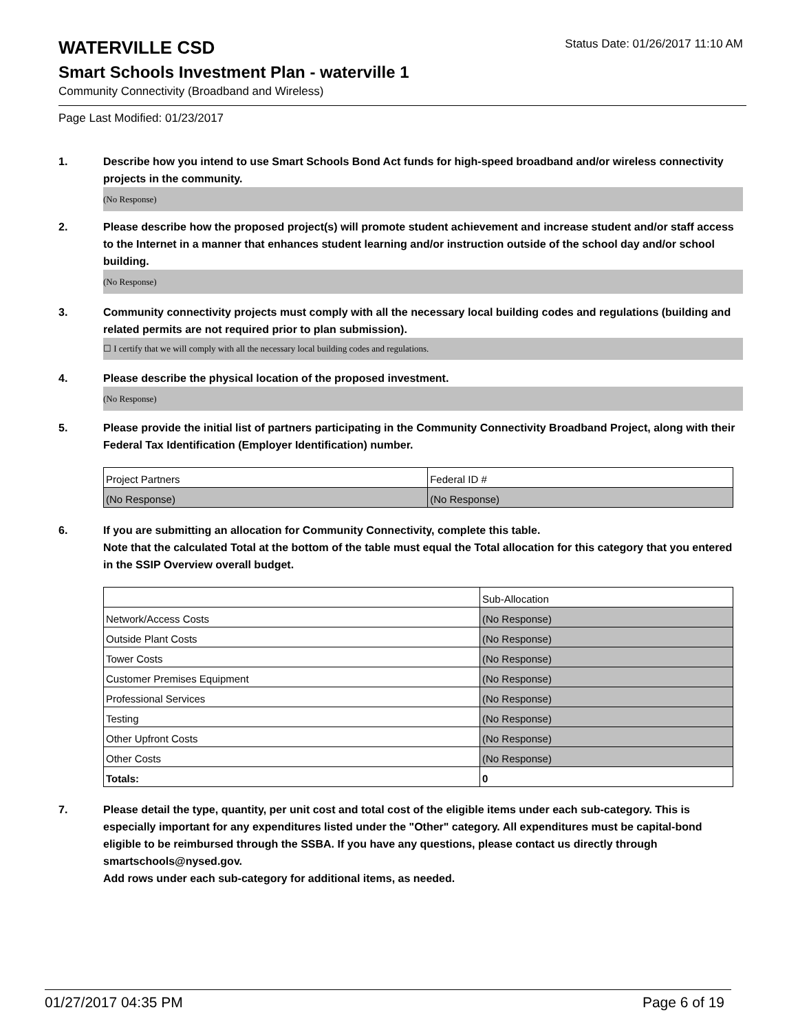WATERVILLE CSD
Status Date: 01/26/2017 11:10 AM
Smart Schools Investment Plan - waterville 1
Community Connectivity (Broadband and Wireless)
Page Last Modified: 01/23/2017
1. Describe how you intend to use Smart Schools Bond Act funds for high-speed broadband and/or wireless connectivity projects in the community.
(No Response)
2. Please describe how the proposed project(s) will promote student achievement and increase student and/or staff access to the Internet in a manner that enhances student learning and/or instruction outside of the school day and/or school building.
(No Response)
3. Community connectivity projects must comply with all the necessary local building codes and regulations (building and related permits are not required prior to plan submission).
☐ I certify that we will comply with all the necessary local building codes and regulations.
4. Please describe the physical location of the proposed investment.
(No Response)
5. Please provide the initial list of partners participating in the Community Connectivity Broadband Project, along with their Federal Tax Identification (Employer Identification) number.
| Project Partners | Federal ID # |
| (No Response) | (No Response) |
6. If you are submitting an allocation for Community Connectivity, complete this table.
Note that the calculated Total at the bottom of the table must equal the Total allocation for this category that you entered in the SSIP Overview overall budget.
| | Sub-Allocation |
| Network/Access Costs | (No Response) |
| Outside Plant Costs | (No Response) |
| Tower Costs | (No Response) |
| Customer Premises Equipment | (No Response) |
| Professional Services | (No Response) |
| Testing | (No Response) |
| Other Upfront Costs | (No Response) |
| Other Costs | (No Response) |
| Totals: | 0 |
7. Please detail the type, quantity, per unit cost and total cost of the eligible items under each sub-category. This is especially important for any expenditures listed under the "Other" category. All expenditures must be capital-bond eligible to be reimbursed through the SSBA. If you have any questions, please contact us directly through smartschools@nysed.gov.
Add rows under each sub-category for additional items, as needed.
01/27/2017 04:35 PM Page 6 of 19